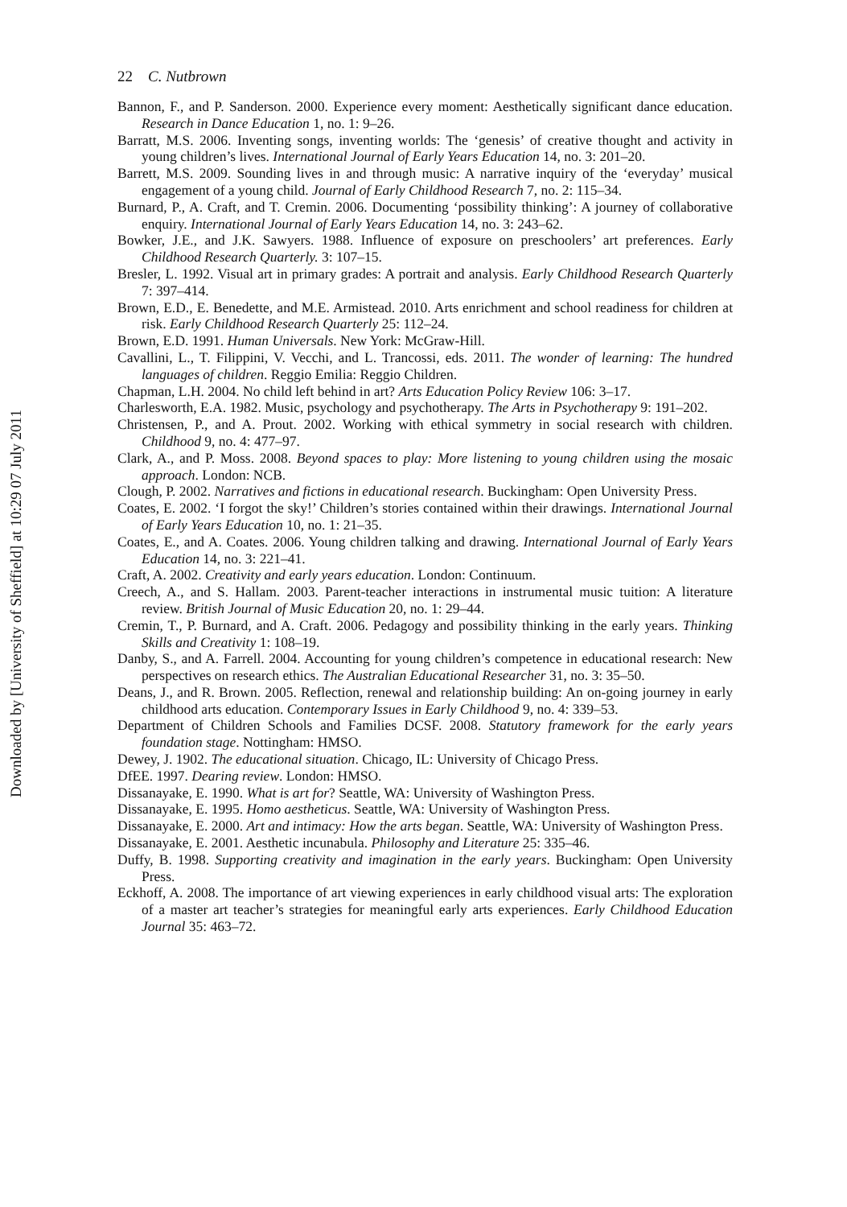Downloaded by [University of Sheffield] at 10:29 07 July 2011
22 C. Nutbrown
Bannon, F., and P. Sanderson. 2000. Experience every moment: Aesthetically significant dance education. Research in Dance Education 1, no. 1: 9–26.
Barratt, M.S. 2006. Inventing songs, inventing worlds: The ‘genesis’ of creative thought and activity in young children’s lives. International Journal of Early Years Education 14, no. 3: 201–20.
Barrett, M.S. 2009. Sounding lives in and through music: A narrative inquiry of the ‘everyday’ musical engagement of a young child. Journal of Early Childhood Research 7, no. 2: 115–34.
Burnard, P., A. Craft, and T. Cremin. 2006. Documenting ‘possibility thinking’: A journey of collaborative enquiry. International Journal of Early Years Education 14, no. 3: 243–62.
Bowker, J.E., and J.K. Sawyers. 1988. Influence of exposure on preschoolers’ art preferences. Early Childhood Research Quarterly. 3: 107–15.
Bresler, L. 1992. Visual art in primary grades: A portrait and analysis. Early Childhood Research Quarterly 7: 397–414.
Brown, E.D., E. Benedette, and M.E. Armistead. 2010. Arts enrichment and school readiness for children at risk. Early Childhood Research Quarterly 25: 112–24.
Brown, E.D. 1991. Human Universals. New York: McGraw-Hill.
Cavallini, L., T. Filippini, V. Vecchi, and L. Trancossi, eds. 2011. The wonder of learning: The hundred languages of children. Reggio Emilia: Reggio Children.
Chapman, L.H. 2004. No child left behind in art? Arts Education Policy Review 106: 3–17.
Charlesworth, E.A. 1982. Music, psychology and psychotherapy. The Arts in Psychotherapy 9: 191–202.
Christensen, P., and A. Prout. 2002. Working with ethical symmetry in social research with children. Childhood 9, no. 4: 477–97.
Clark, A., and P. Moss. 2008. Beyond spaces to play: More listening to young children using the mosaic approach. London: NCB.
Clough, P. 2002. Narratives and fictions in educational research. Buckingham: Open University Press.
Coates, E. 2002. ‘I forgot the sky!’ Children’s stories contained within their drawings. International Journal of Early Years Education 10, no. 1: 21–35.
Coates, E., and A. Coates. 2006. Young children talking and drawing. International Journal of Early Years Education 14, no. 3: 221–41.
Craft, A. 2002. Creativity and early years education. London: Continuum.
Creech, A., and S. Hallam. 2003. Parent-teacher interactions in instrumental music tuition: A literature review. British Journal of Music Education 20, no. 1: 29–44.
Cremin, T., P. Burnard, and A. Craft. 2006. Pedagogy and possibility thinking in the early years. Thinking Skills and Creativity 1: 108–19.
Danby, S., and A. Farrell. 2004. Accounting for young children’s competence in educational research: New perspectives on research ethics. The Australian Educational Researcher 31, no. 3: 35–50.
Deans, J., and R. Brown. 2005. Reflection, renewal and relationship building: An on-going journey in early childhood arts education. Contemporary Issues in Early Childhood 9, no. 4: 339–53.
Department of Children Schools and Families DCSF. 2008. Statutory framework for the early years foundation stage. Nottingham: HMSO.
Dewey, J. 1902. The educational situation. Chicago, IL: University of Chicago Press.
DfEE. 1997. Dearing review. London: HMSO.
Dissanayake, E. 1990. What is art for? Seattle, WA: University of Washington Press.
Dissanayake, E. 1995. Homo aestheticus. Seattle, WA: University of Washington Press.
Dissanayake, E. 2000. Art and intimacy: How the arts began. Seattle, WA: University of Washington Press.
Dissanayake, E. 2001. Aesthetic incunabula. Philosophy and Literature 25: 335–46.
Duffy, B. 1998. Supporting creativity and imagination in the early years. Buckingham: Open University Press.
Eckhoff, A. 2008. The importance of art viewing experiences in early childhood visual arts: The exploration of a master art teacher’s strategies for meaningful early arts experiences. Early Childhood Education Journal 35: 463–72.